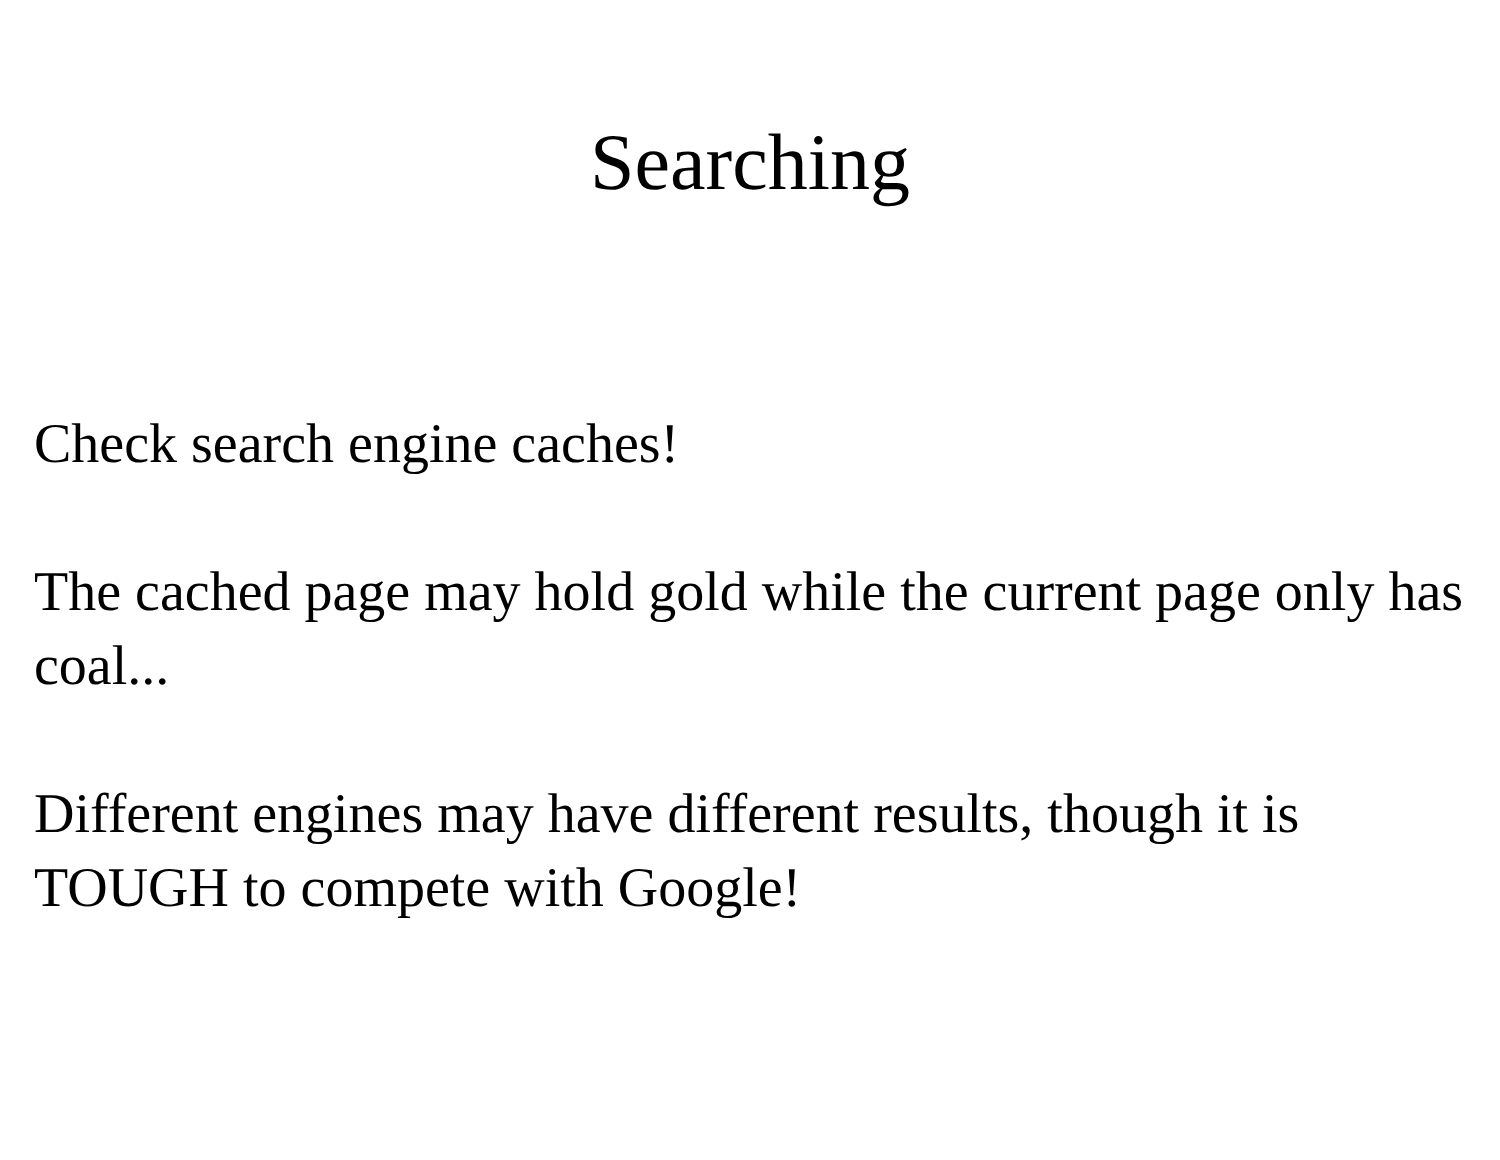Searching
Check search engine caches!
The cached page may hold gold while the current page only has coal...
Different engines may have different results, though it is TOUGH to compete with Google!